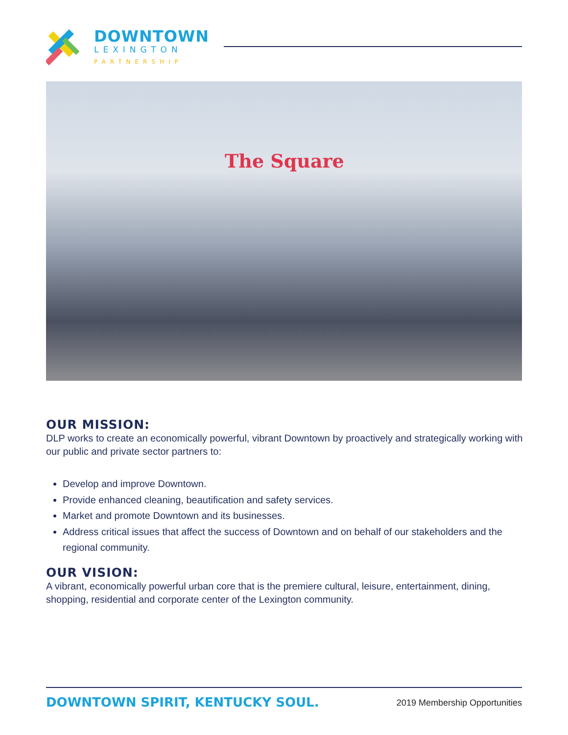DOWNTOWN
LEXINGTON
PARTNERSHIP
The Square
OUR MISSION:
DLP works to create an economically powerful, vibrant Downtown by proactively and strategically working with our public and private sector partners to:
Develop and improve Downtown.
Provide enhanced cleaning, beautification and safety services.
Market and promote Downtown and its businesses.
Address critical issues that affect the success of Downtown and on behalf of our stakeholders and the regional community.
OUR VISION:
A vibrant, economically powerful urban core that is the premiere cultural, leisure, entertainment, dining, shopping, residential and corporate center of the Lexington community.
DOWNTOWN SPIRIT, KENTUCKY SOUL.
2019 Membership Opportunities